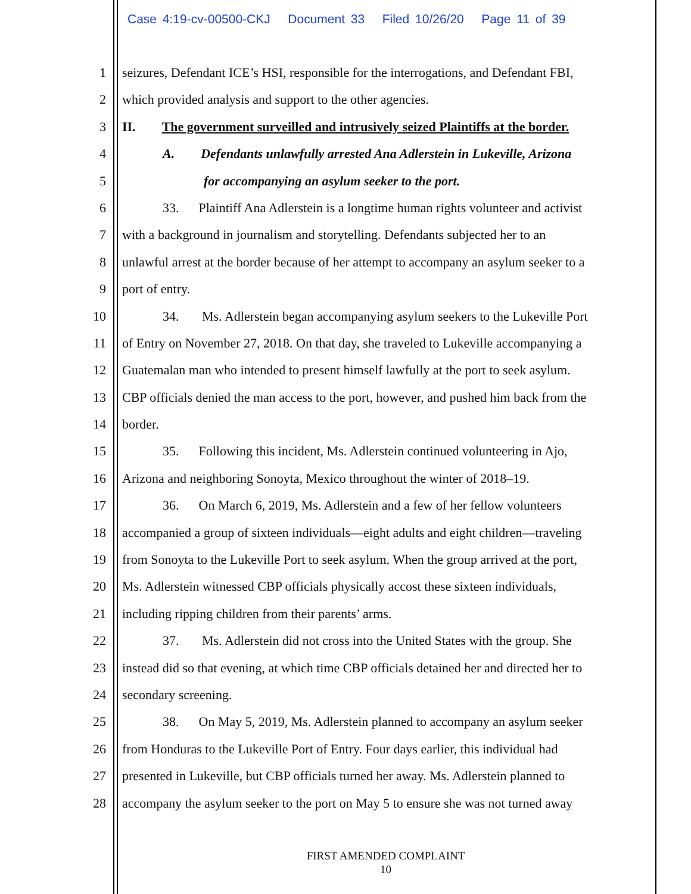Case 4:19-cv-00500-CKJ Document 33 Filed 10/26/20 Page 11 of 39
1 seizures, Defendant ICE’s HSI, responsible for the interrogations, and Defendant FBI,
2 which provided analysis and support to the other agencies.
3 II. The government surveilled and intrusively seized Plaintiffs at the border.
4 A. Defendants unlawfully arrested Ana Adlerstein in Lukeville, Arizona
5 for accompanying an asylum seeker to the port.
6 33. Plaintiff Ana Adlerstein is a longtime human rights volunteer and activist
7 with a background in journalism and storytelling. Defendants subjected her to an
8 unlawful arrest at the border because of her attempt to accompany an asylum seeker to a
9 port of entry.
10 34. Ms. Adlerstein began accompanying asylum seekers to the Lukeville Port
11 of Entry on November 27, 2018. On that day, she traveled to Lukeville accompanying a
12 Guatemalan man who intended to present himself lawfully at the port to seek asylum.
13 CBP officials denied the man access to the port, however, and pushed him back from the
14 border.
15 35. Following this incident, Ms. Adlerstein continued volunteering in Ajo,
16 Arizona and neighboring Sonoyta, Mexico throughout the winter of 2018–19.
17 36. On March 6, 2019, Ms. Adlerstein and a few of her fellow volunteers
18 accompanied a group of sixteen individuals—eight adults and eight children—traveling
19 from Sonoyta to the Lukeville Port to seek asylum. When the group arrived at the port,
20 Ms. Adlerstein witnessed CBP officials physically accost these sixteen individuals,
21 including ripping children from their parents’ arms.
22 37. Ms. Adlerstein did not cross into the United States with the group. She
23 instead did so that evening, at which time CBP officials detained her and directed her to
24 secondary screening.
25 38. On May 5, 2019, Ms. Adlerstein planned to accompany an asylum seeker
26 from Honduras to the Lukeville Port of Entry. Four days earlier, this individual had
27 presented in Lukeville, but CBP officials turned her away. Ms. Adlerstein planned to
28 accompany the asylum seeker to the port on May 5 to ensure she was not turned away
FIRST AMENDED COMPLAINT
10